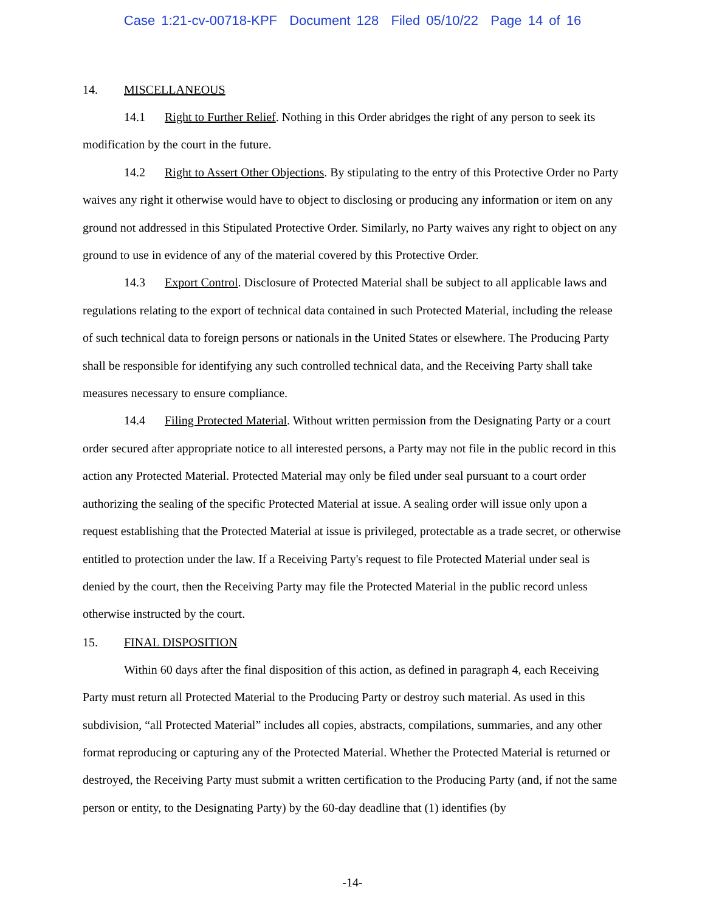Case 1:21-cv-00718-KPF Document 128 Filed 05/10/22 Page 14 of 16
14. MISCELLANEOUS
14.1 Right to Further Relief. Nothing in this Order abridges the right of any person to seek its modification by the court in the future.
14.2 Right to Assert Other Objections. By stipulating to the entry of this Protective Order no Party waives any right it otherwise would have to object to disclosing or producing any information or item on any ground not addressed in this Stipulated Protective Order. Similarly, no Party waives any right to object on any ground to use in evidence of any of the material covered by this Protective Order.
14.3 Export Control. Disclosure of Protected Material shall be subject to all applicable laws and regulations relating to the export of technical data contained in such Protected Material, including the release of such technical data to foreign persons or nationals in the United States or elsewhere. The Producing Party shall be responsible for identifying any such controlled technical data, and the Receiving Party shall take measures necessary to ensure compliance.
14.4 Filing Protected Material. Without written permission from the Designating Party or a court order secured after appropriate notice to all interested persons, a Party may not file in the public record in this action any Protected Material. Protected Material may only be filed under seal pursuant to a court order authorizing the sealing of the specific Protected Material at issue. A sealing order will issue only upon a request establishing that the Protected Material at issue is privileged, protectable as a trade secret, or otherwise entitled to protection under the law. If a Receiving Party's request to file Protected Material under seal is denied by the court, then the Receiving Party may file the Protected Material in the public record unless otherwise instructed by the court.
15. FINAL DISPOSITION
Within 60 days after the final disposition of this action, as defined in paragraph 4, each Receiving Party must return all Protected Material to the Producing Party or destroy such material. As used in this subdivision, “all Protected Material” includes all copies, abstracts, compilations, summaries, and any other format reproducing or capturing any of the Protected Material. Whether the Protected Material is returned or destroyed, the Receiving Party must submit a written certification to the Producing Party (and, if not the same person or entity, to the Designating Party) by the 60-day deadline that (1) identifies (by
-14-